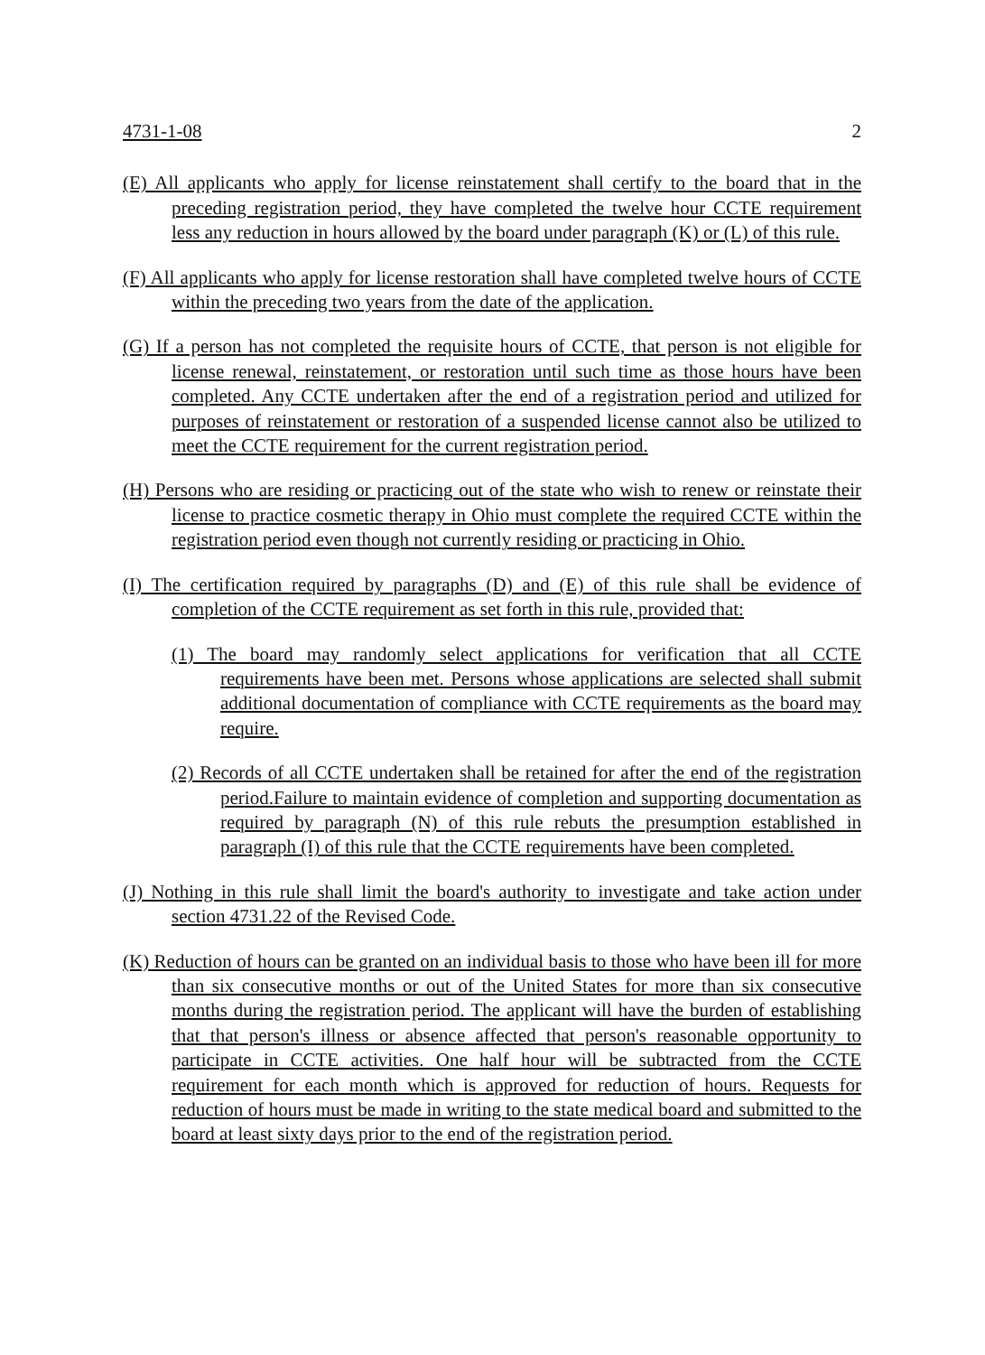4731-1-08 2
(E) All applicants who apply for license reinstatement shall certify to the board that in the preceding registration period, they have completed the twelve hour CCTE requirement less any reduction in hours allowed by the board under paragraph (K) or (L) of this rule.
(F) All applicants who apply for license restoration shall have completed twelve hours of CCTE within the preceding two years from the date of the application.
(G) If a person has not completed the requisite hours of CCTE, that person is not eligible for license renewal, reinstatement, or restoration until such time as those hours have been completed. Any CCTE undertaken after the end of a registration period and utilized for purposes of reinstatement or restoration of a suspended license cannot also be utilized to meet the CCTE requirement for the current registration period.
(H) Persons who are residing or practicing out of the state who wish to renew or reinstate their license to practice cosmetic therapy in Ohio must complete the required CCTE within the registration period even though not currently residing or practicing in Ohio.
(I) The certification required by paragraphs (D) and (E) of this rule shall be evidence of completion of the CCTE requirement as set forth in this rule, provided that:
(1) The board may randomly select applications for verification that all CCTE requirements have been met. Persons whose applications are selected shall submit additional documentation of compliance with CCTE requirements as the board may require.
(2) Records of all CCTE undertaken shall be retained for after the end of the registration period.Failure to maintain evidence of completion and supporting documentation as required by paragraph (N) of this rule rebuts the presumption established in paragraph (I) of this rule that the CCTE requirements have been completed.
(J) Nothing in this rule shall limit the board's authority to investigate and take action under section 4731.22 of the Revised Code.
(K) Reduction of hours can be granted on an individual basis to those who have been ill for more than six consecutive months or out of the United States for more than six consecutive months during the registration period. The applicant will have the burden of establishing that that person's illness or absence affected that person's reasonable opportunity to participate in CCTE activities. One half hour will be subtracted from the CCTE requirement for each month which is approved for reduction of hours. Requests for reduction of hours must be made in writing to the state medical board and submitted to the board at least sixty days prior to the end of the registration period.